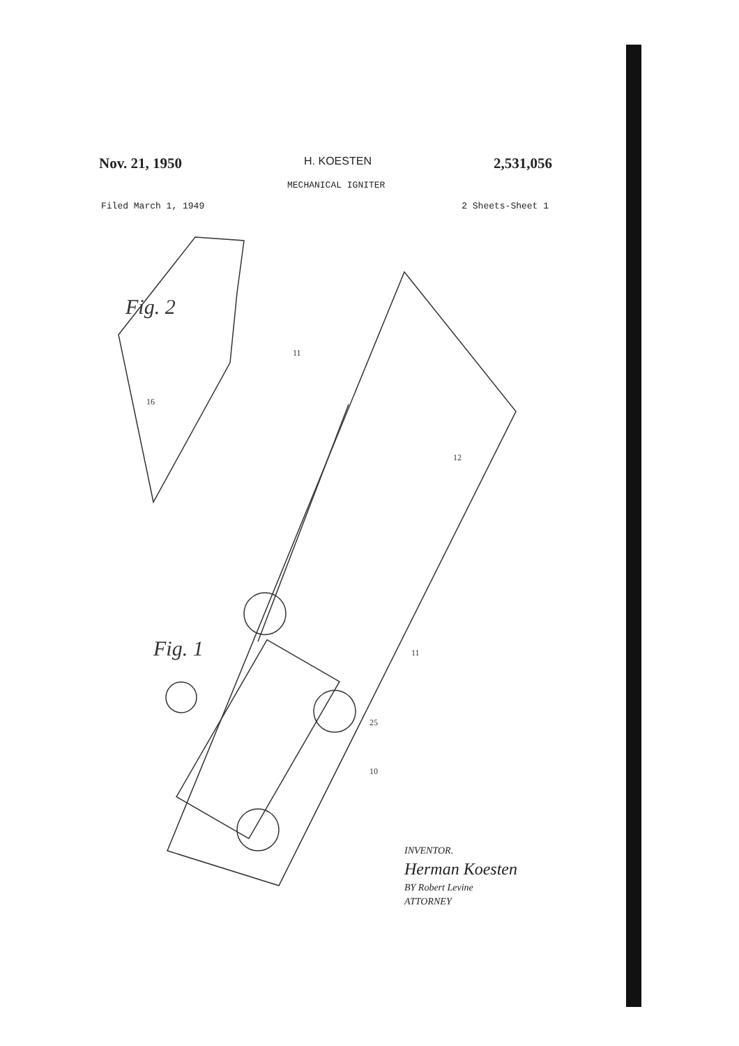Nov. 21, 1950 H. KOESTEN 2,531,056
MECHANICAL IGNITER
Filed March 1, 1949 2 Sheets-Sheet 1
Fig. 2
Fig. 1
11
16
12
11
25
10
INVENTOR.
Herman Koesten
BY Robert Levine
ATTORNEY